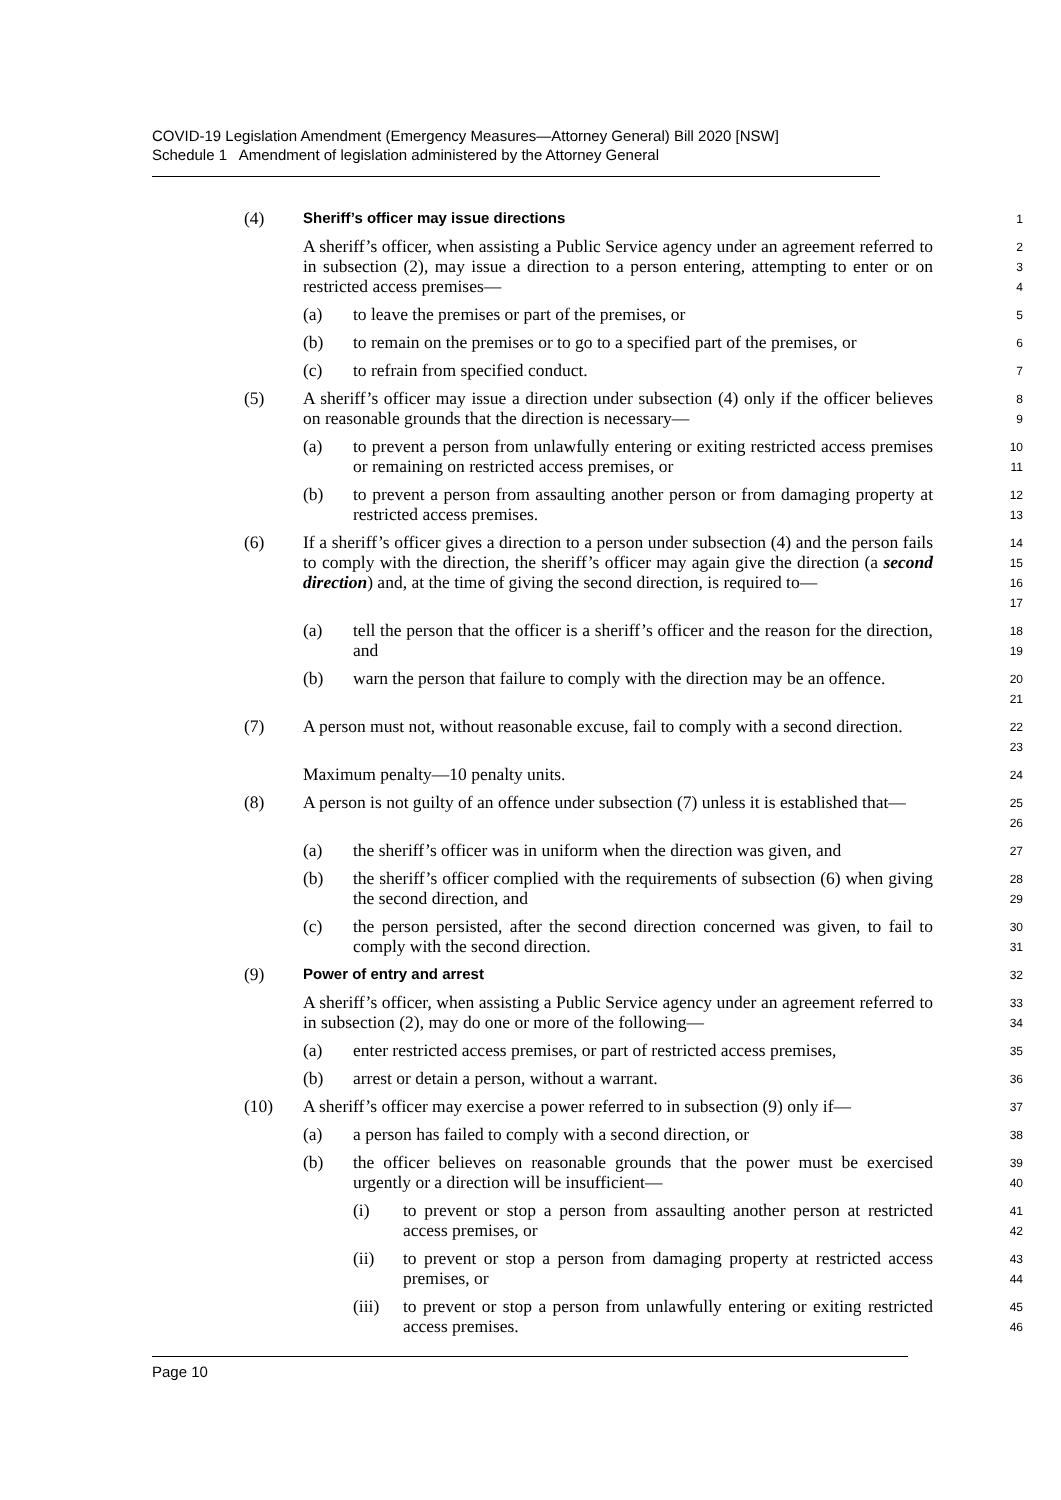COVID-19 Legislation Amendment (Emergency Measures—Attorney General) Bill 2020 [NSW]
Schedule 1 Amendment of legislation administered by the Attorney General
(4)
Sheriff’s officer may issue directions
1
A sheriff’s officer, when assisting a Public Service agency under an agreement referred to in subsection (2), may issue a direction to a person entering, attempting to enter or on restricted access premises—
2
3
4
(a) to leave the premises or part of the premises, or
5
(b) to remain on the premises or to go to a specified part of the premises, or
6
(c) to refrain from specified conduct.
7
(5) A sheriff’s officer may issue a direction under subsection (4) only if the officer believes on reasonable grounds that the direction is necessary—
8
9
(a) to prevent a person from unlawfully entering or exiting restricted access premises or remaining on restricted access premises, or
10
11
(b) to prevent a person from assaulting another person or from damaging property at restricted access premises.
12
13
(6) If a sheriff’s officer gives a direction to a person under subsection (4) and the person fails to comply with the direction, the sheriff’s officer may again give the direction (a second direction) and, at the time of giving the second direction, is required to—
14
15
16
17
(a) tell the person that the officer is a sheriff’s officer and the reason for the direction, and
18
19
(b) warn the person that failure to comply with the direction may be an offence.
20
21
(7) A person must not, without reasonable excuse, fail to comply with a second direction.
22
23
Maximum penalty—10 penalty units.
24
(8) A person is not guilty of an offence under subsection (7) unless it is established that—
25
26
(a) the sheriff’s officer was in uniform when the direction was given, and
27
(b) the sheriff’s officer complied with the requirements of subsection (6) when giving the second direction, and
28
29
(c) the person persisted, after the second direction concerned was given, to fail to comply with the second direction.
30
31
(9)
Power of entry and arrest
32
A sheriff’s officer, when assisting a Public Service agency under an agreement referred to in subsection (2), may do one or more of the following—
33
34
(a) enter restricted access premises, or part of restricted access premises,
35
(b) arrest or detain a person, without a warrant.
36
(10) A sheriff’s officer may exercise a power referred to in subsection (9) only if—
37
(a) a person has failed to comply with a second direction, or
38
(b) the officer believes on reasonable grounds that the power must be exercised urgently or a direction will be insufficient—
39
40
(i) to prevent or stop a person from assaulting another person at restricted access premises, or
41
42
(ii) to prevent or stop a person from damaging property at restricted access premises, or
43
44
(iii) to prevent or stop a person from unlawfully entering or exiting restricted access premises.
45
46
Page 10